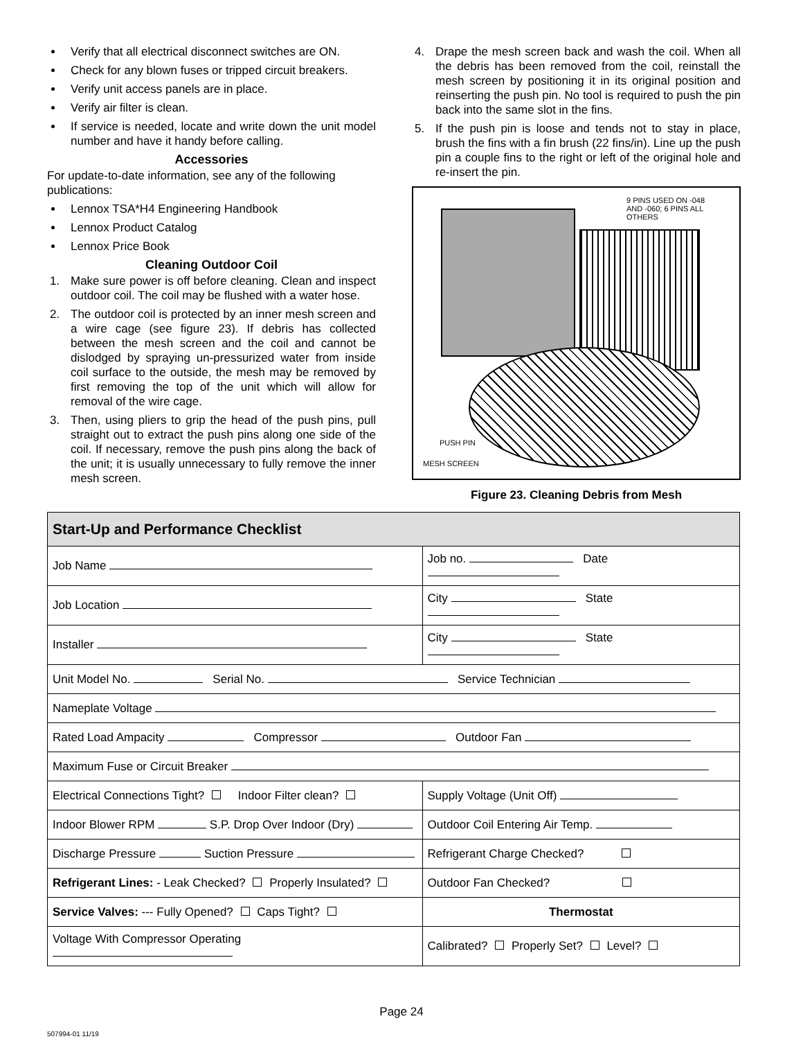Verify that all electrical disconnect switches are ON.
Check for any blown fuses or tripped circuit breakers.
Verify unit access panels are in place.
Verify air filter is clean.
If service is needed, locate and write down the unit model number and have it handy before calling.
Accessories
For update-to-date information, see any of the following publications:
Lennox TSA*H4 Engineering Handbook
Lennox Product Catalog
Lennox Price Book
Cleaning Outdoor Coil
1. Make sure power is off before cleaning. Clean and inspect outdoor coil. The coil may be flushed with a water hose.
2. The outdoor coil is protected by an inner mesh screen and a wire cage (see figure 23). If debris has collected between the mesh screen and the coil and cannot be dislodged by spraying un-pressurized water from inside coil surface to the outside, the mesh may be removed by first removing the top of the unit which will allow for removal of the wire cage.
3. Then, using pliers to grip the head of the push pins, pull straight out to extract the push pins along one side of the coil. If necessary, remove the push pins along the back of the unit; it is usually unnecessary to fully remove the inner mesh screen.
4. Drape the mesh screen back and wash the coil. When all the debris has been removed from the coil, reinstall the mesh screen by positioning it in its original position and reinserting the push pin. No tool is required to push the pin back into the same slot in the fins.
5. If the push pin is loose and tends not to stay in place, brush the fins with a fin brush (22 fins/in). Line up the push pin a couple fins to the right or left of the original hole and re-insert the pin.
9 PINS USED ON -048 AND -060; 6 PINS ALL OTHERS
PUSH PIN
MESH SCREEN
Figure 23. Cleaning Debris from Mesh
| Start-Up and Performance Checklist | |
| Job Name | Job no. Date |
| Job Location | City State |
| Installer | City State |
| Unit Model No. Serial No. Service Technician | |
| Nameplate Voltage | |
| Rated Load Ampacity Compressor Outdoor Fan | |
| Maximum Fuse or Circuit Breaker | |
| Electrical Connections Tight? Indoor Filter clean? | Supply Voltage (Unit Off) |
| Indoor Blower RPM S.P. Drop Over Indoor (Dry) | Outdoor Coil Entering Air Temp. |
| Discharge Pressure Suction Pressure | Refrigerant Charge Checked? |
| Refrigerant Lines: - Leak Checked? Properly Insulated? | Outdoor Fan Checked? |
| Service Valves: --- Fully Opened? Caps Tight? | Thermostat |
| Voltage With Compressor Operating | Calibrated? Properly Set? Level? |
Page 24
507994-01 11/19